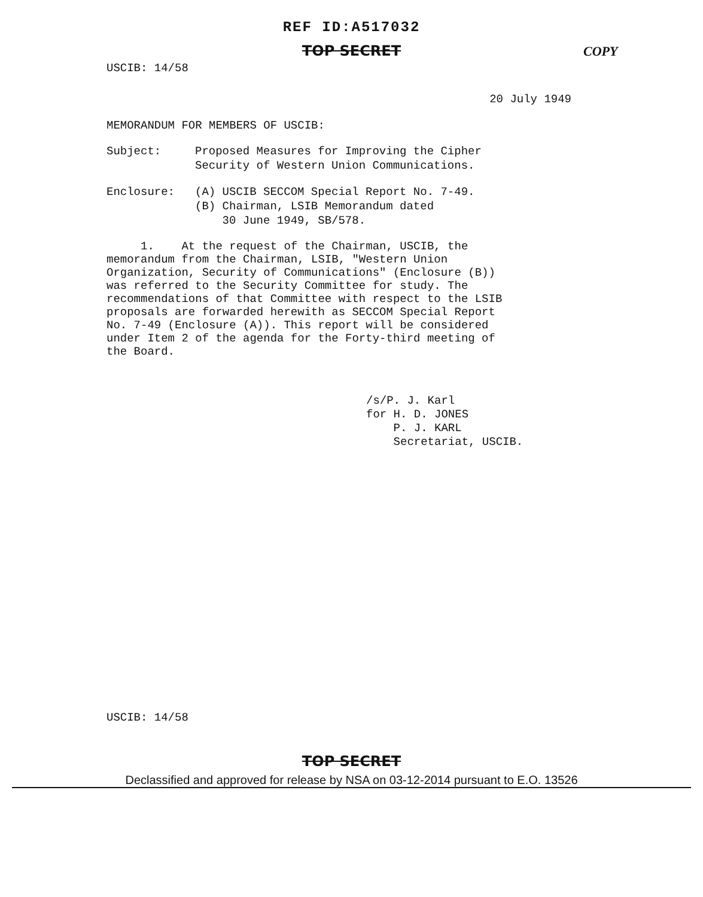REF ID:A517032
TOP SECRET
USCIB: 14/58
COPY
20 July 1949
MEMORANDUM FOR MEMBERS OF USCIB:
Subject: Proposed Measures for Improving the Cipher
Security of Western Union Communications.
Enclosure: (A) USCIB SECCOM Special Report No. 7-49.
(B) Chairman, LSIB Memorandum dated
30 June 1949, SB/578.
1. At the request of the Chairman, USCIB, the memorandum from the Chairman, LSIB, "Western Union Organization, Security of Communications" (Enclosure (B)) was referred to the Security Committee for study. The recommendations of that Committee with respect to the LSIB proposals are forwarded herewith as SECCOM Special Report No. 7-49 (Enclosure (A)). This report will be considered under Item 2 of the agenda for the Forty-third meeting of the Board.
/s/P. J. Karl
for H. D. JONES
P. J. KARL
Secretariat, USCIB.
USCIB: 14/58
TOP SECRET
Declassified and approved for release by NSA on 03-12-2014 pursuant to E.O. 13526